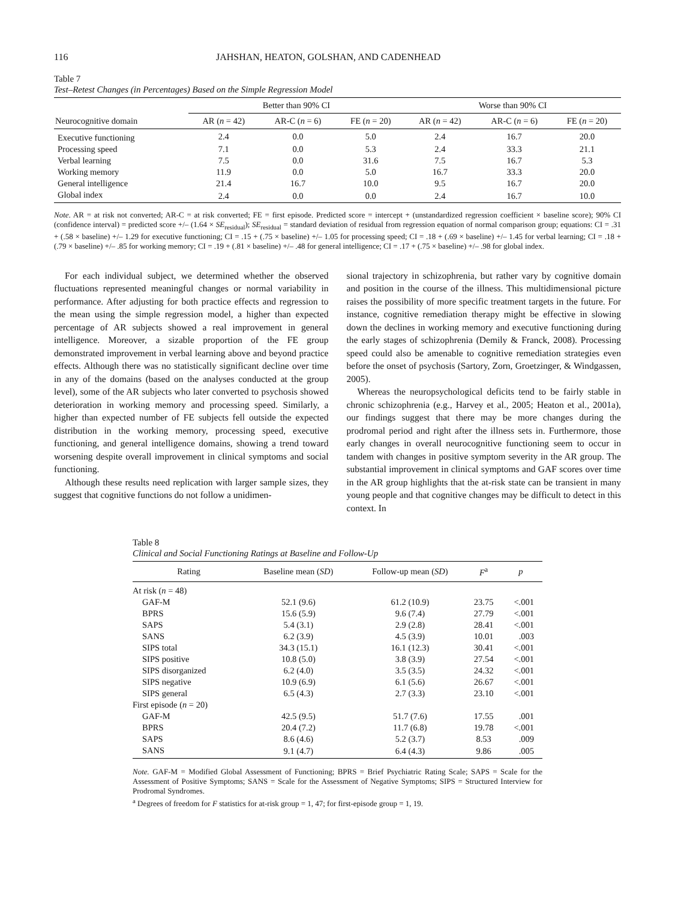116 JAHSHAN, HEATON, GOLSHAN, AND CADENHEAD
Table 7
Test–Retest Changes (in Percentages) Based on the Simple Regression Model
| | Better than 90% CI | | | Worse than 90% CI | | |
| --- | --- | --- | --- | --- | --- | --- |
| Neurocognitive domain | AR ( n = 42) | AR-C ( n = 6) | FE ( n = 20) | AR ( n = 42) | AR-C ( n = 6) | FE ( n = 20) |
| Executive functioning | 2.4 | 0.0 | 5.0 | 2.4 | 16.7 | 20.0 |
| Processing speed | 7.1 | 0.0 | 5.3 | 2.4 | 33.3 | 21.1 |
| Verbal learning | 7.5 | 0.0 | 31.6 | 7.5 | 16.7 | 5.3 |
| Working memory | 11.9 | 0.0 | 5.0 | 16.7 | 33.3 | 20.0 |
| General intelligence | 21.4 | 16.7 | 10.0 | 9.5 | 16.7 | 20.0 |
| Global index | 2.4 | 0.0 | 0.0 | 2.4 | 16.7 | 10.0 |
Note. AR = at risk not converted; AR-C = at risk converted; FE = first episode. Predicted score = intercept + (unstandardized regression coefficient × baseline score); 90% CI (confidence interval) = predicted score +/– (1.64 × SE<sub>residual</sub>); SE<sub>residual</sub> = standard deviation of residual from regression equation of normal comparison group; equations: CI = .31 + (.58 × baseline) +/– 1.29 for executive functioning; CI = .15 + (.75 × baseline) +/– 1.05 for processing speed; CI = .18 + (.69 × baseline) +/– 1.45 for verbal learning; CI = .18 + (.79 × baseline) +/– .85 for working memory; CI = .19 + (.81 × baseline) +/– .48 for general intelligence; CI = .17 + (.75 × baseline) +/– .98 for global index.
For each individual subject, we determined whether the observed fluctuations represented meaningful changes or normal variability in performance. After adjusting for both practice effects and regression to the mean using the simple regression model, a higher than expected percentage of AR subjects showed a real improvement in general intelligence. Moreover, a sizable proportion of the FE group demonstrated improvement in verbal learning above and beyond practice effects. Although there was no statistically significant decline over time in any of the domains (based on the analyses conducted at the group level), some of the AR subjects who later converted to psychosis showed deterioration in working memory and processing speed. Similarly, a higher than expected number of FE subjects fell outside the expected distribution in the working memory, processing speed, executive functioning, and general intelligence domains, showing a trend toward worsening despite overall improvement in clinical symptoms and social functioning.
Although these results need replication with larger sample sizes, they suggest that cognitive functions do not follow a unidimen-
sional trajectory in schizophrenia, but rather vary by cognitive domain and position in the course of the illness. This multidimensional picture raises the possibility of more specific treatment targets in the future. For instance, cognitive remediation therapy might be effective in slowing down the declines in working memory and executive functioning during the early stages of schizophrenia (Demily & Franck, 2008). Processing speed could also be amenable to cognitive remediation strategies even before the onset of psychosis (Sartory, Zorn, Groetzinger, & Windgassen, 2005).
Whereas the neuropsychological deficits tend to be fairly stable in chronic schizophrenia (e.g., Harvey et al., 2005; Heaton et al., 2001a), our findings suggest that there may be more changes during the prodromal period and right after the illness sets in. Furthermore, those early changes in overall neurocognitive functioning seem to occur in tandem with changes in positive symptom severity in the AR group. The substantial improvement in clinical symptoms and GAF scores over time in the AR group highlights that the at-risk state can be transient in many young people and that cognitive changes may be difficult to detect in this context. In
Table 8
Clinical and Social Functioning Ratings at Baseline and Follow-Up
| Rating | Baseline mean ( SD ) | Follow-up mean ( SD ) | F<sup>a</sup> | p |
| --- | --- | --- | --- | --- |
| At risk ( n = 48) | | | | |
| GAF-M | 52.1 (9.6) | 61.2 (10.9) | 23.75 | <.001 |
| BPRS | 15.6 (5.9) | 9.6 (7.4) | 27.79 | <.001 |
| SAPS | 5.4 (3.1) | 2.9 (2.8) | 28.41 | <.001 |
| SANS | 6.2 (3.9) | 4.5 (3.9) | 10.01 | .003 |
| SIPS total | 34.3 (15.1) | 16.1 (12.3) | 30.41 | <.001 |
| SIPS positive | 10.8 (5.0) | 3.8 (3.9) | 27.54 | <.001 |
| SIPS disorganized | 6.2 (4.0) | 3.5 (3.5) | 24.32 | <.001 |
| SIPS negative | 10.9 (6.9) | 6.1 (5.6) | 26.67 | <.001 |
| SIPS general | 6.5 (4.3) | 2.7 (3.3) | 23.10 | <.001 |
| First episode ( n = 20) | | | | |
| GAF-M | 42.5 (9.5) | 51.7 (7.6) | 17.55 | .001 |
| BPRS | 20.4 (7.2) | 11.7 (6.8) | 19.78 | <.001 |
| SAPS | 8.6 (4.6) | 5.2 (3.7) | 8.53 | .009 |
| SANS | 9.1 (4.7) | 6.4 (4.3) | 9.86 | .005 |
Note. GAF-M = Modified Global Assessment of Functioning; BPRS = Brief Psychiatric Rating Scale; SAPS = Scale for the Assessment of Positive Symptoms; SANS = Scale for the Assessment of Negative Symptoms; SIPS = Structured Interview for Prodromal Syndromes.
<sup>a</sup> Degrees of freedom for F statistics for at-risk group = 1, 47; for first-episode group = 1, 19.